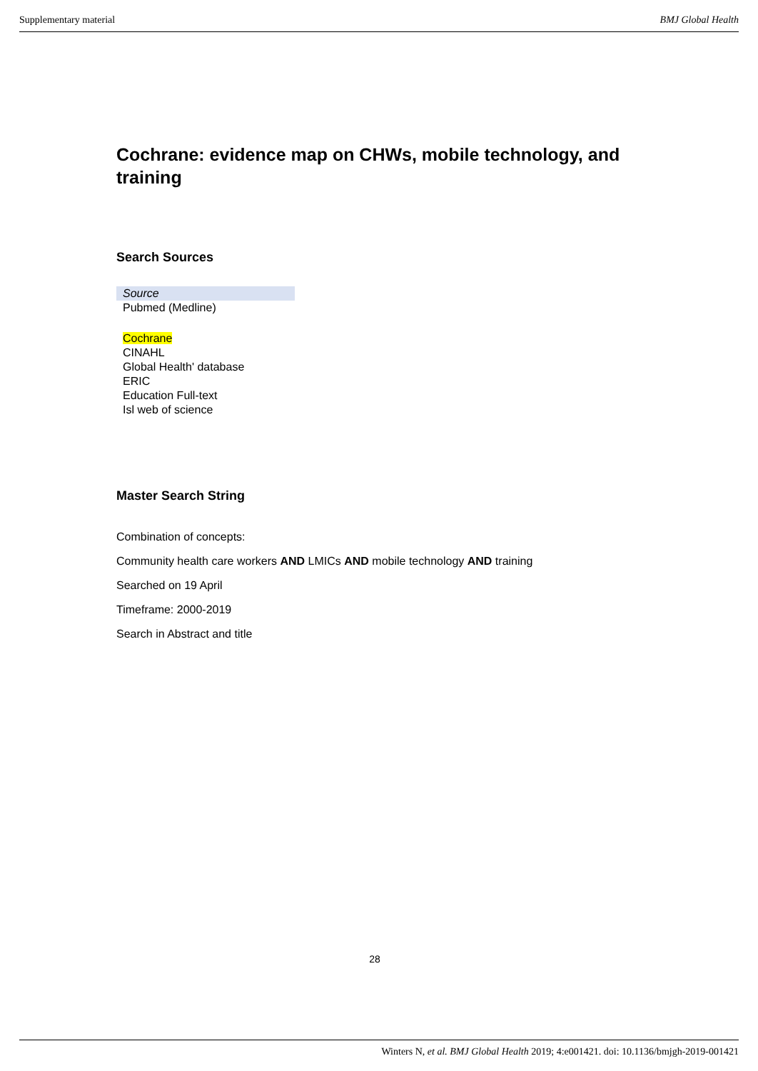Supplementary material BMJ Global Health
Cochrane: evidence map on CHWs, mobile technology, and training
Search Sources
| Source |
| Pubmed (Medline) |
| Cochrane |
| CINAHL |
| Global Health' database |
| ERIC |
| Education Full-text |
| Isl web of science |
Master Search String
Combination of concepts:
Community health care workers AND LMICs AND mobile technology AND training
Searched on 19 April
Timeframe: 2000-2019
Search in Abstract and title
28
Winters N, et al. BMJ Global Health 2019; 4:e001421. doi: 10.1136/bmjgh-2019-001421